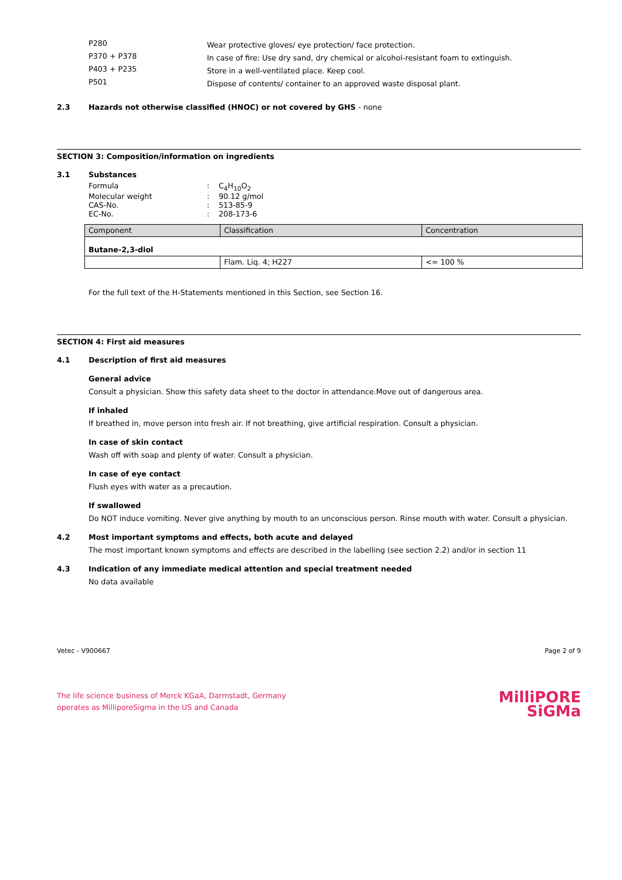P280
Wear protective gloves/ eye protection/ face protection.
P370 + P378
In case of fire: Use dry sand, dry chemical or alcohol-resistant foam to extinguish.
P403 + P235
Store in a well-ventilated place. Keep cool.
P501
Dispose of contents/ container to an approved waste disposal plant.
2.3 Hazards not otherwise classified (HNOC) or not covered by GHS - none
SECTION 3: Composition/information on ingredients
3.1 Substances
Formula : C<sub>4</sub>H<sub>10</sub>O<sub>2</sub>
Molecular weight : 90.12 g/mol
CAS-No. : 513-85-9
EC-No. : 208-173-6
| Component | Classification | Concentration |
| --- | --- | --- |
| Butane-2,3-diol | | |
| | Flam. Liq. 4; H227 | <= 100 % |
For the full text of the H-Statements mentioned in this Section, see Section 16.
SECTION 4: First aid measures
4.1 Description of first aid measures
General advice
Consult a physician. Show this safety data sheet to the doctor in attendance.Move out of dangerous area.
If inhaled
If breathed in, move person into fresh air. If not breathing, give artificial respiration. Consult a physician.
In case of skin contact
Wash off with soap and plenty of water. Consult a physician.
In case of eye contact
Flush eyes with water as a precaution.
If swallowed
Do NOT induce vomiting. Never give anything by mouth to an unconscious person. Rinse mouth with water. Consult a physician.
4.2 Most important symptoms and effects, both acute and delayed
The most important known symptoms and effects are described in the labelling (see section 2.2) and/or in section 11
4.3 Indication of any immediate medical attention and special treatment needed
No data available
Vetec - V900667 Page 2 of 9
The life science business of Merck KGaA, Darmstadt, Germany
operates as MilliporeSigma in the US and Canada
MilliPORE
SiGMa